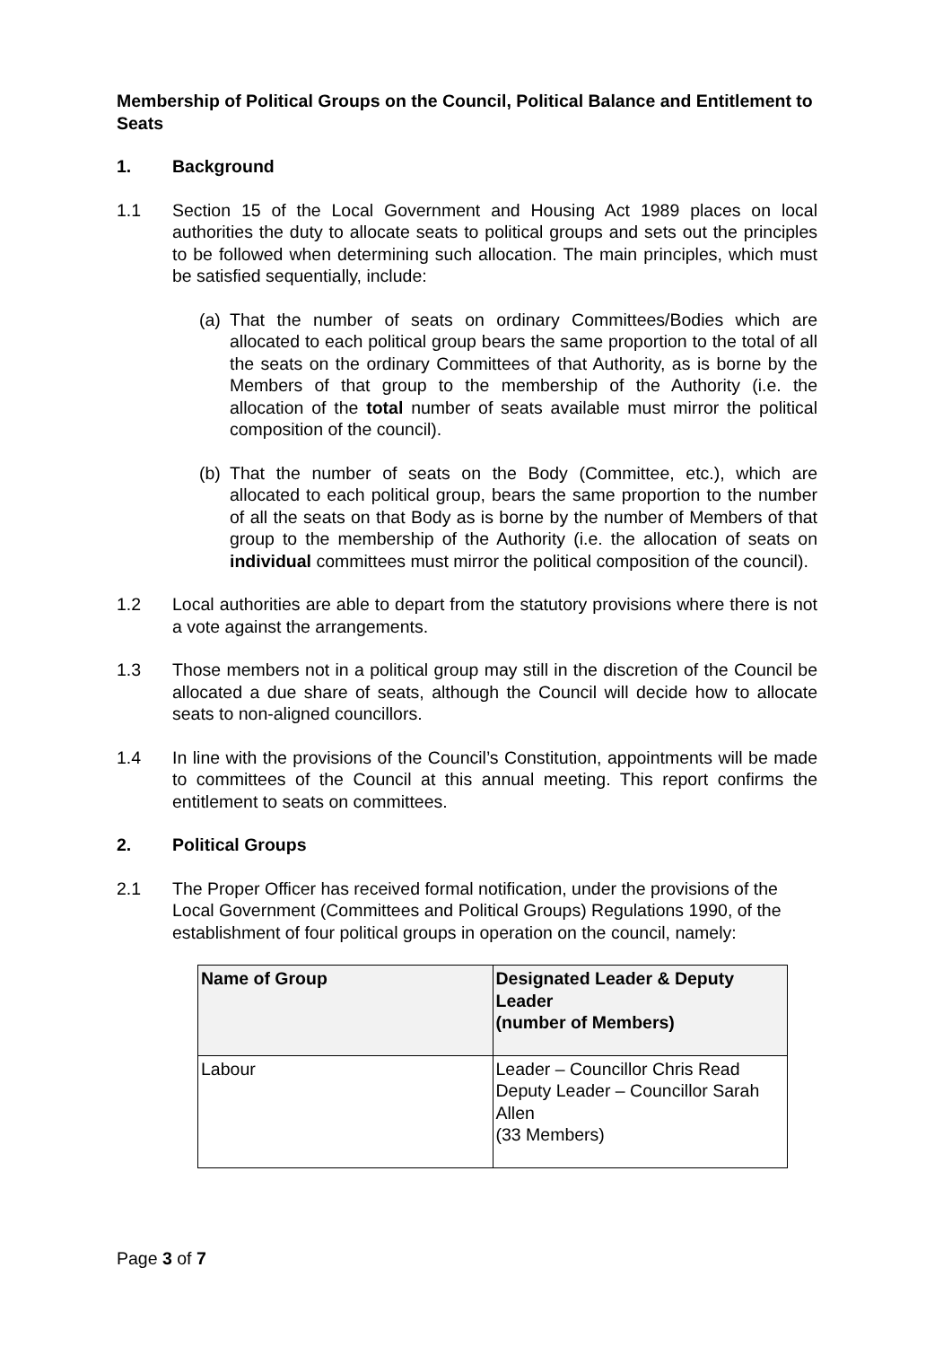Membership of Political Groups on the Council, Political Balance and Entitlement to Seats
1. Background
1.1 Section 15 of the Local Government and Housing Act 1989 places on local authorities the duty to allocate seats to political groups and sets out the principles to be followed when determining such allocation. The main principles, which must be satisfied sequentially, include:
(a)
That the number of seats on ordinary Committees/Bodies which are allocated to each political group bears the same proportion to the total of all the seats on the ordinary Committees of that Authority, as is borne by the Members of that group to the membership of the Authority (i.e. the allocation of the total number of seats available must mirror the political composition of the council).
(b)
That the number of seats on the Body (Committee, etc.), which are allocated to each political group, bears the same proportion to the number of all the seats on that Body as is borne by the number of Members of that group to the membership of the Authority (i.e. the allocation of seats on individual committees must mirror the political composition of the council).
1.2 Local authorities are able to depart from the statutory provisions where there is not a vote against the arrangements.
1.3 Those members not in a political group may still in the discretion of the Council be allocated a due share of seats, although the Council will decide how to allocate seats to non-aligned councillors.
1.4 In line with the provisions of the Council’s Constitution, appointments will be made to committees of the Council at this annual meeting. This report confirms the entitlement to seats on committees.
2. Political Groups
2.1 The Proper Officer has received formal notification, under the provisions of the Local Government (Committees and Political Groups) Regulations 1990, of the establishment of four political groups in operation on the council, namely:
| Name of Group | Designated Leader & Deputy Leader (number of Members) |
| --- | --- |
| Labour | Leader – Councillor Chris Read Deputy Leader – Councillor Sarah Allen (33 Members) |
Page 3 of 7